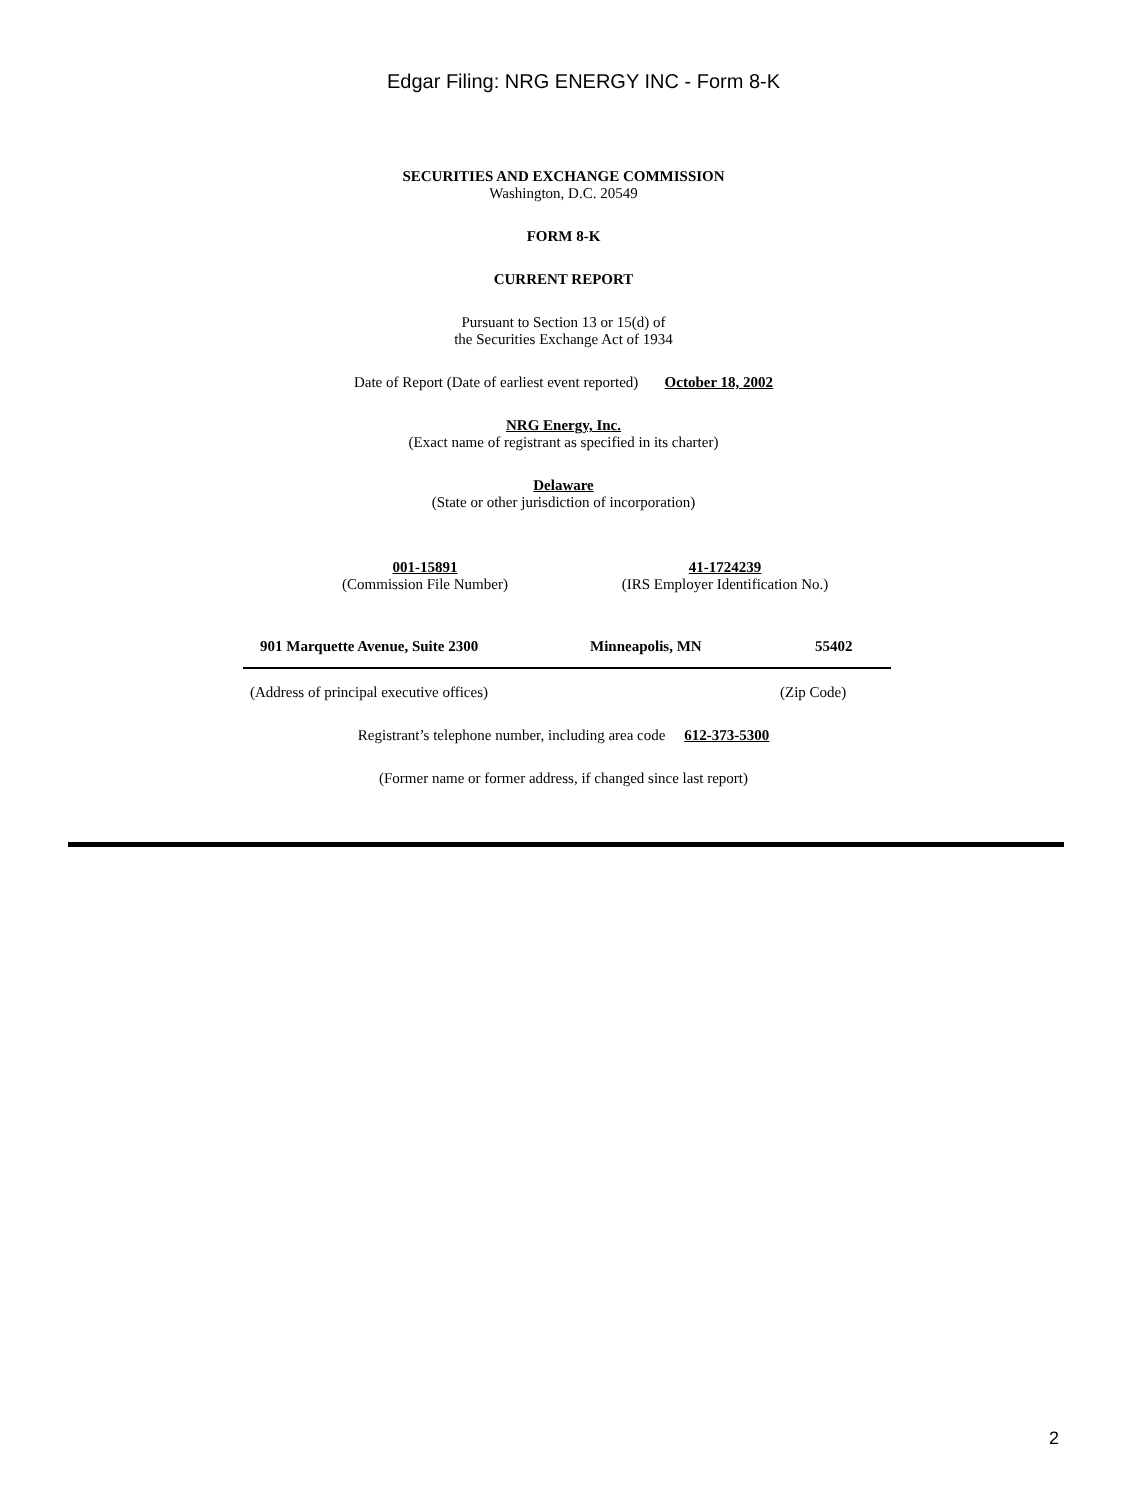Edgar Filing: NRG ENERGY INC - Form 8-K
SECURITIES AND EXCHANGE COMMISSION
Washington, D.C. 20549
FORM 8-K
CURRENT REPORT
Pursuant to Section 13 or 15(d) of
the Securities Exchange Act of 1934
Date of Report (Date of earliest event reported) October 18, 2002
NRG Energy, Inc.
(Exact name of registrant as specified in its charter)
Delaware
(State or other jurisdiction of incorporation)
001-15891
(Commission File Number)
41-1724239
(IRS Employer Identification No.)
901 Marquette Avenue, Suite 2300 Minneapolis, MN 55402
(Address of principal executive offices) (Zip Code)
Registrant’s telephone number, including area code 612-373-5300
(Former name or former address, if changed since last report)
2